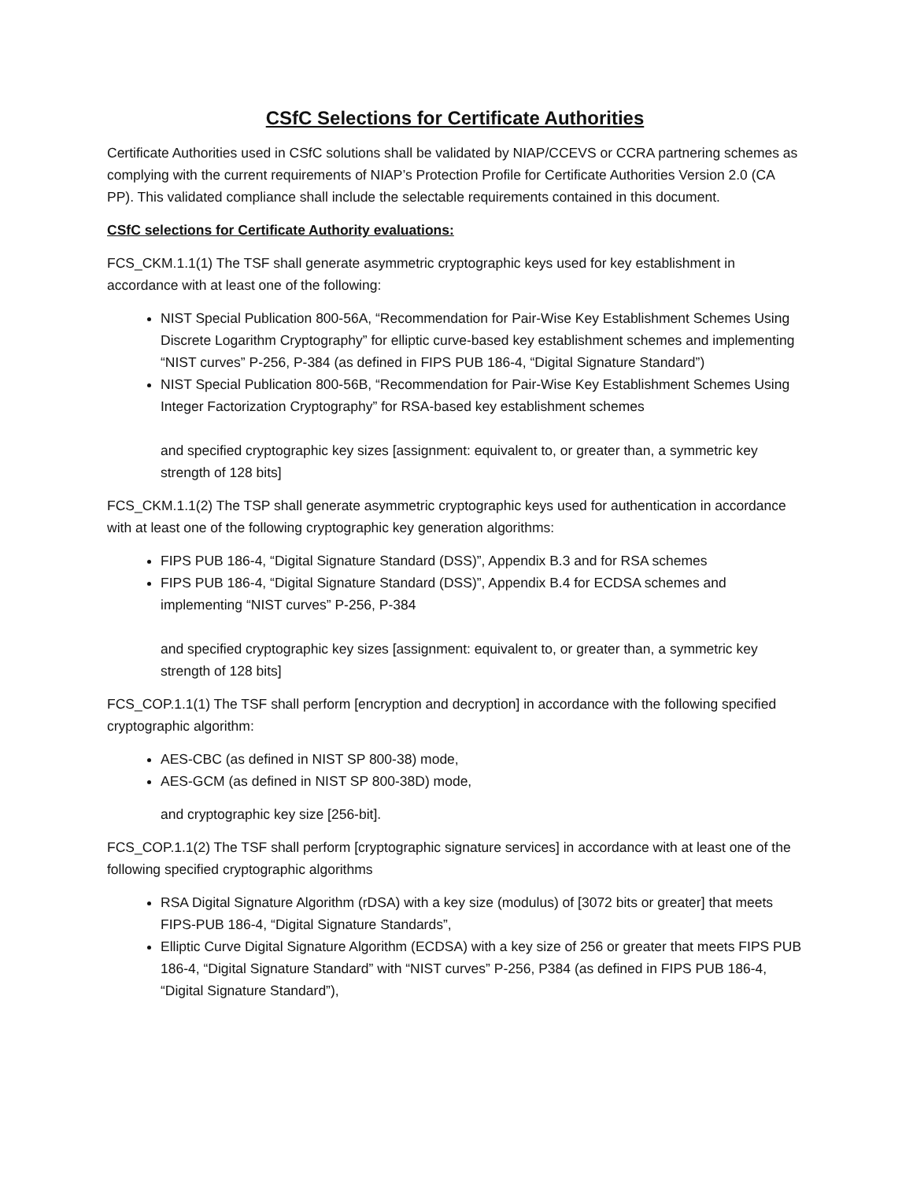CSfC Selections for Certificate Authorities
Certificate Authorities used in CSfC solutions shall be validated by NIAP/CCEVS or CCRA partnering schemes as complying with the current requirements of NIAP’s Protection Profile for Certificate Authorities Version 2.0 (CA PP). This validated compliance shall include the selectable requirements contained in this document.
CSfC selections for Certificate Authority evaluations:
FCS_CKM.1.1(1) The TSF shall generate asymmetric cryptographic keys used for key establishment in accordance with at least one of the following:
NIST Special Publication 800-56A, “Recommendation for Pair-Wise Key Establishment Schemes Using Discrete Logarithm Cryptography” for elliptic curve-based key establishment schemes and implementing “NIST curves” P-256, P-384 (as defined in FIPS PUB 186-4, “Digital Signature Standard”)
NIST Special Publication 800-56B, “Recommendation for Pair-Wise Key Establishment Schemes Using Integer Factorization Cryptography” for RSA-based key establishment schemes
and specified cryptographic key sizes [assignment: equivalent to, or greater than, a symmetric key strength of 128 bits]
FCS_CKM.1.1(2) The TSP shall generate asymmetric cryptographic keys used for authentication in accordance with at least one of the following cryptographic key generation algorithms:
FIPS PUB 186-4, “Digital Signature Standard (DSS)”, Appendix B.3 and for RSA schemes
FIPS PUB 186-4, “Digital Signature Standard (DSS)”, Appendix B.4 for ECDSA schemes and implementing “NIST curves” P-256, P-384
and specified cryptographic key sizes [assignment: equivalent to, or greater than, a symmetric key strength of 128 bits]
FCS_COP.1.1(1) The TSF shall perform [encryption and decryption] in accordance with the following specified cryptographic algorithm:
AES-CBC (as defined in NIST SP 800-38) mode,
AES-GCM (as defined in NIST SP 800-38D) mode,
and cryptographic key size [256-bit].
FCS_COP.1.1(2) The TSF shall perform [cryptographic signature services] in accordance with at least one of the following specified cryptographic algorithms
RSA Digital Signature Algorithm (rDSA) with a key size (modulus) of [3072 bits or greater] that meets FIPS-PUB 186-4, “Digital Signature Standards”,
Elliptic Curve Digital Signature Algorithm (ECDSA) with a key size of 256 or greater that meets FIPS PUB 186-4, “Digital Signature Standard” with “NIST curves” P-256, P384 (as defined in FIPS PUB 186-4, “Digital Signature Standard”),